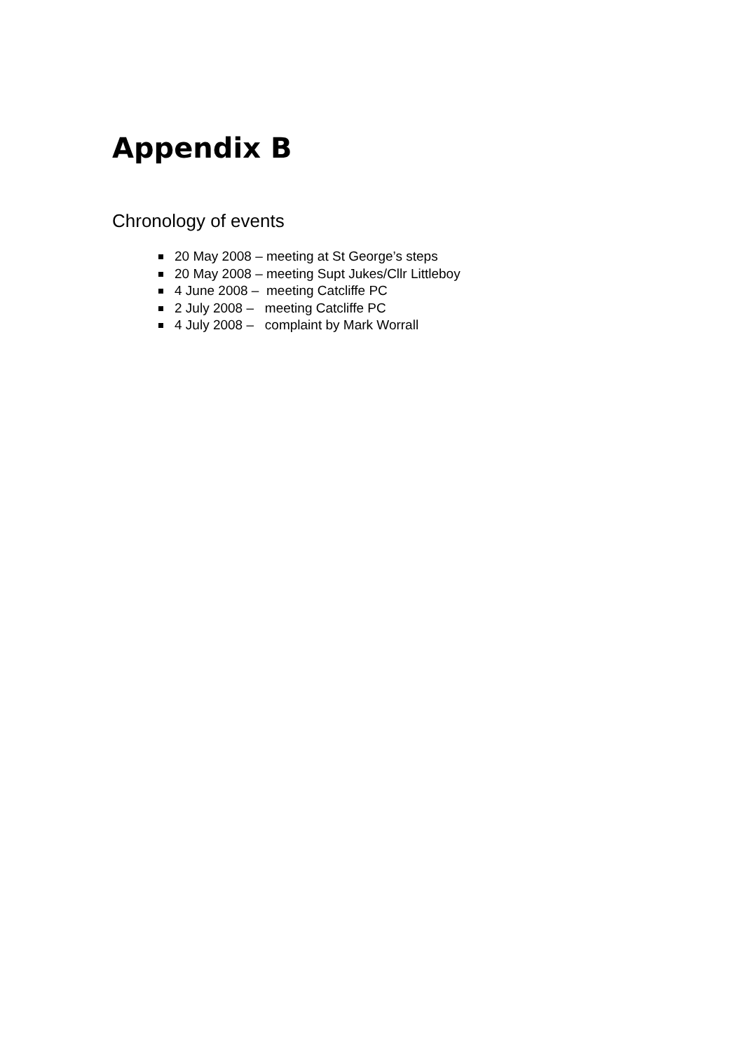Appendix B
Chronology of events
20 May 2008 – meeting at St George’s steps
20 May 2008 – meeting Supt Jukes/Cllr Littleboy
4 June 2008 – meeting Catcliffe PC
2 July 2008 – meeting Catcliffe PC
4 July 2008 – complaint by Mark Worrall